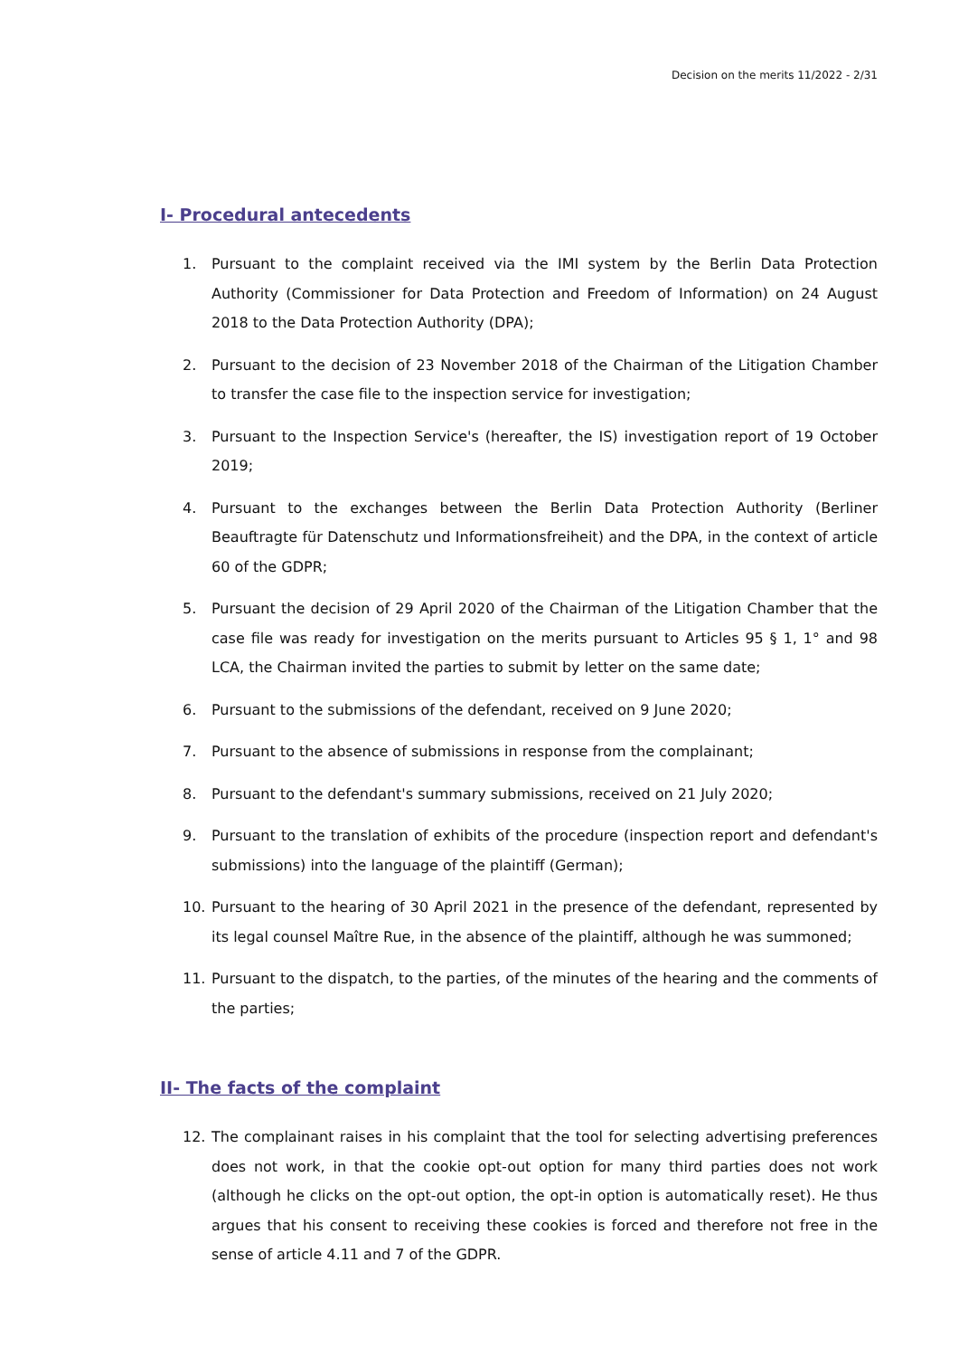Decision on the merits 11/2022 - 2/31
I- Procedural antecedents
1. Pursuant to the complaint received via the IMI system by the Berlin Data Protection Authority (Commissioner for Data Protection and Freedom of Information) on 24 August 2018 to the Data Protection Authority (DPA);
2. Pursuant to the decision of 23 November 2018 of the Chairman of the Litigation Chamber to transfer the case file to the inspection service for investigation;
3. Pursuant to the Inspection Service's (hereafter, the IS) investigation report of 19 October 2019;
4. Pursuant to the exchanges between the Berlin Data Protection Authority (Berliner Beauftragte für Datenschutz und Informationsfreiheit) and the DPA, in the context of article 60 of the GDPR;
5. Pursuant the decision of 29 April 2020 of the Chairman of the Litigation Chamber that the case file was ready for investigation on the merits pursuant to Articles 95 § 1, 1° and 98 LCA, the Chairman invited the parties to submit by letter on the same date;
6. Pursuant to the submissions of the defendant, received on 9 June 2020;
7. Pursuant to the absence of submissions in response from the complainant;
8. Pursuant to the defendant's summary submissions, received on 21 July 2020;
9. Pursuant to the translation of exhibits of the procedure (inspection report and defendant's submissions) into the language of the plaintiff (German);
10. Pursuant to the hearing of 30 April 2021 in the presence of the defendant, represented by its legal counsel Maître Rue, in the absence of the plaintiff, although he was summoned;
11. Pursuant to the dispatch, to the parties, of the minutes of the hearing and the comments of the parties;
II- The facts of the complaint
12. The complainant raises in his complaint that the tool for selecting advertising preferences does not work, in that the cookie opt-out option for many third parties does not work (although he clicks on the opt-out option, the opt-in option is automatically reset). He thus argues that his consent to receiving these cookies is forced and therefore not free in the sense of article 4.11 and 7 of the GDPR.